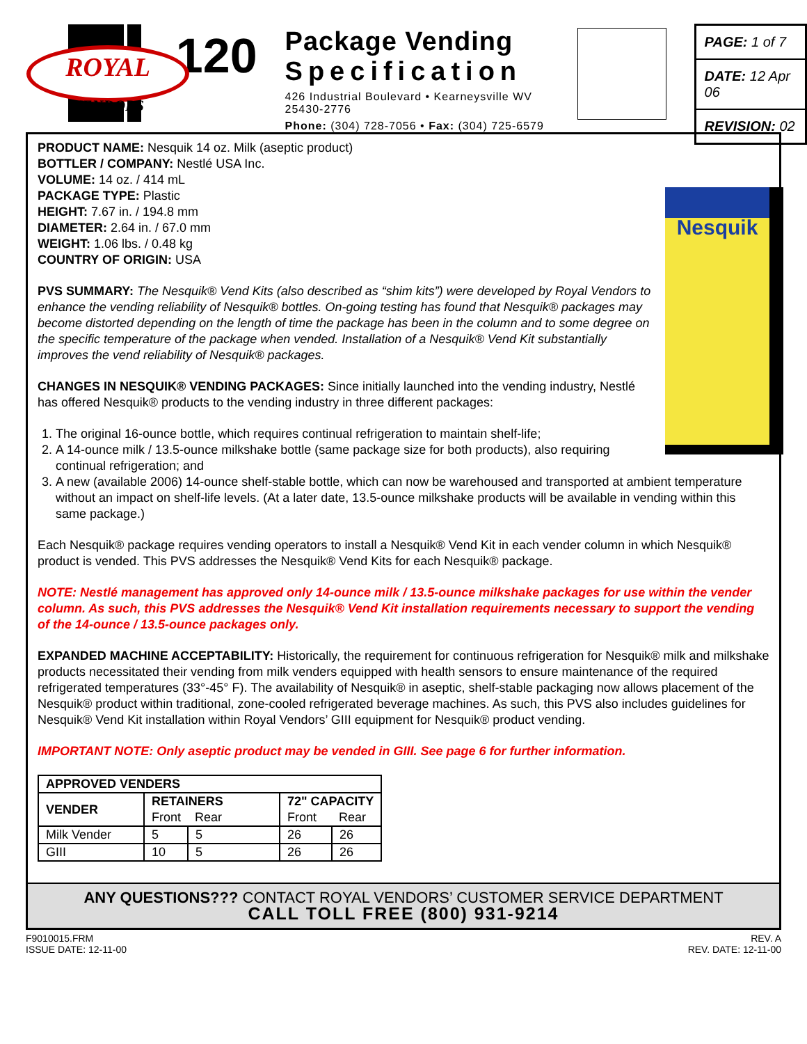ROYAL
VENDORS
120
Package Vending
Specification
426 Industrial Boulevard • Kearneysville WV 25430-2776
Phone: (304) 728-7056 • Fax: (304) 725-6579
PAGE: 1 of 7
DATE: 12 Apr 06
REVISION: 02
Nesquik
PRODUCT NAME: Nesquik 14 oz. Milk (aseptic product)
BOTTLER / COMPANY: Nestlé USA Inc.
VOLUME: 14 oz. / 414 mL
PACKAGE TYPE: Plastic
HEIGHT: 7.67 in. / 194.8 mm
DIAMETER: 2.64 in. / 67.0 mm
WEIGHT: 1.06 lbs. / 0.48 kg
COUNTRY OF ORIGIN: USA
PVS SUMMARY: The Nesquik® Vend Kits (also described as “shim kits”) were developed by Royal Vendors to enhance the vending reliability of Nesquik® bottles. On-going testing has found that Nesquik® packages may become distorted depending on the length of time the package has been in the column and to some degree on the specific temperature of the package when vended. Installation of a Nesquik® Vend Kit substantially improves the vend reliability of Nesquik® packages.
CHANGES IN NESQUIK® VENDING PACKAGES: Since initially launched into the vending industry, Nestlé has offered Nesquik® products to the vending industry in three different packages:
1. The original 16-ounce bottle, which requires continual refrigeration to maintain shelf-life;
2. A 14-ounce milk / 13.5-ounce milkshake bottle (same package size for both products), also requiring continual refrigeration; and
3. A new (available 2006) 14-ounce shelf-stable bottle, which can now be warehoused and transported at ambient temperature without an impact on shelf-life levels. (At a later date, 13.5-ounce milkshake products will be available in vending within this same package.)
Each Nesquik® package requires vending operators to install a Nesquik® Vend Kit in each vender column in which Nesquik® product is vended. This PVS addresses the Nesquik® Vend Kits for each Nesquik® package.
NOTE: Nestlé management has approved only 14-ounce milk / 13.5-ounce milkshake packages for use within the vender column. As such, this PVS addresses the Nesquik® Vend Kit installation requirements necessary to support the vending of the 14-ounce / 13.5-ounce packages only.
EXPANDED MACHINE ACCEPTABILITY: Historically, the requirement for continuous refrigeration for Nesquik® milk and milkshake products necessitated their vending from milk venders equipped with health sensors to ensure maintenance of the required refrigerated temperatures (33°-45° F). The availability of Nesquik® in aseptic, shelf-stable packaging now allows placement of the Nesquik® product within traditional, zone-cooled refrigerated beverage machines. As such, this PVS also includes guidelines for Nesquik® Vend Kit installation within Royal Vendors’ GIII equipment for Nesquik® product vending.
IMPORTANT NOTE: Only aseptic product may be vended in GIII. See page 6 for further information.
| APPROVED VENDERS | | | | |
| --- | --- | --- | --- | --- |
| VENDER | RETAINERS | | 72" CAPACITY | |
| | Front | Rear | Front | Rear |
| Milk Vender | 5 | 5 | 26 | 26 |
| GIII | 10 | 5 | 26 | 26 |
ANY QUESTIONS??? CONTACT ROYAL VENDORS’ CUSTOMER SERVICE DEPARTMENT
CALL TOLL FREE (800) 931-9214
F9010015.FRM
ISSUE DATE: 12-11-00
REV. A
REV. DATE: 12-11-00